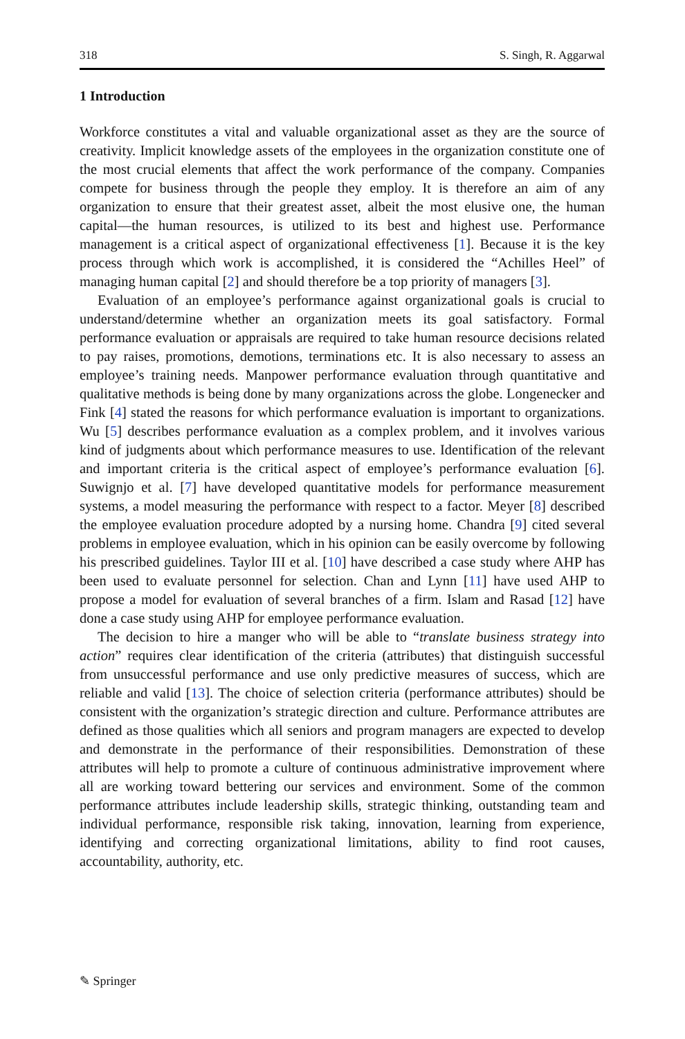318 S. Singh, R. Aggarwal
1 Introduction
Workforce constitutes a vital and valuable organizational asset as they are the source of creativity. Implicit knowledge assets of the employees in the organization constitute one of the most crucial elements that affect the work performance of the company. Companies compete for business through the people they employ. It is therefore an aim of any organization to ensure that their greatest asset, albeit the most elusive one, the human capital—the human resources, is utilized to its best and highest use. Performance management is a critical aspect of organizational effectiveness [1]. Because it is the key process through which work is accomplished, it is considered the “Achilles Heel” of managing human capital [2] and should therefore be a top priority of managers [3].
Evaluation of an employee’s performance against organizational goals is crucial to understand/determine whether an organization meets its goal satisfactory. Formal performance evaluation or appraisals are required to take human resource decisions related to pay raises, promotions, demotions, terminations etc. It is also necessary to assess an employee’s training needs. Manpower performance evaluation through quantitative and qualitative methods is being done by many organizations across the globe. Longenecker and Fink [4] stated the reasons for which performance evaluation is important to organizations. Wu [5] describes performance evaluation as a complex problem, and it involves various kind of judgments about which performance measures to use. Identification of the relevant and important criteria is the critical aspect of employee’s performance evaluation [6]. Suwignjo et al. [7] have developed quantitative models for performance measurement systems, a model measuring the performance with respect to a factor. Meyer [8] described the employee evaluation procedure adopted by a nursing home. Chandra [9] cited several problems in employee evaluation, which in his opinion can be easily overcome by following his prescribed guidelines. Taylor III et al. [10] have described a case study where AHP has been used to evaluate personnel for selection. Chan and Lynn [11] have used AHP to propose a model for evaluation of several branches of a firm. Islam and Rasad [12] have done a case study using AHP for employee performance evaluation.
The decision to hire a manger who will be able to “translate business strategy into action” requires clear identification of the criteria (attributes) that distinguish successful from unsuccessful performance and use only predictive measures of success, which are reliable and valid [13]. The choice of selection criteria (performance attributes) should be consistent with the organization’s strategic direction and culture. Performance attributes are defined as those qualities which all seniors and program managers are expected to develop and demonstrate in the performance of their responsibilities. Demonstration of these attributes will help to promote a culture of continuous administrative improvement where all are working toward bettering our services and environment. Some of the common performance attributes include leadership skills, strategic thinking, outstanding team and individual performance, responsible risk taking, innovation, learning from experi­ence, identifying and correcting organizational limitations, ability to find root causes, accountability, authority, etc.
✎ Springer